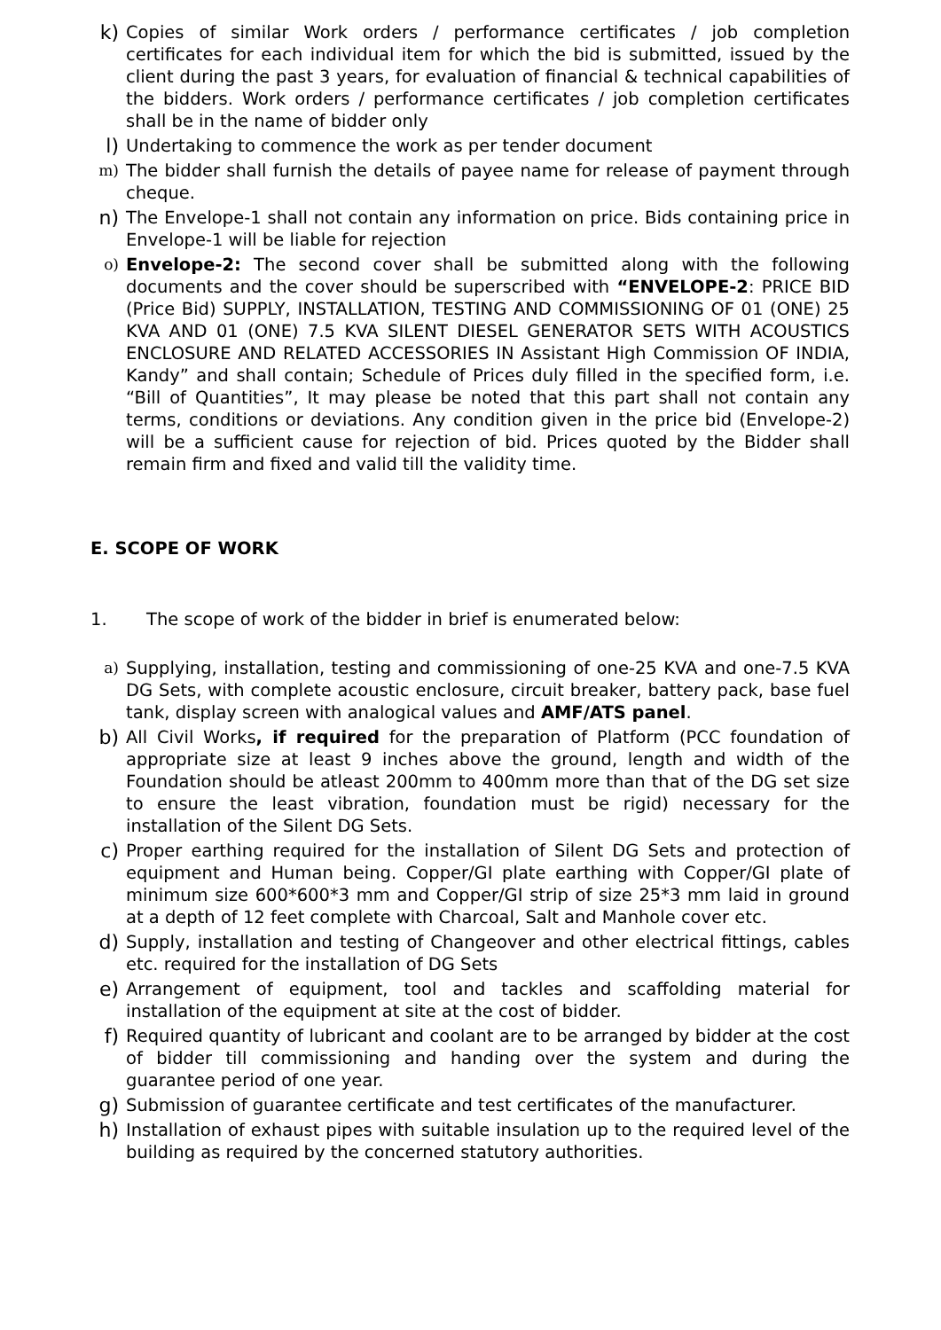k) Copies of similar Work orders / performance certificates / job completion certificates for each individual item for which the bid is submitted, issued by the client during the past 3 years, for evaluation of financial & technical capabilities of the bidders. Work orders / performance certificates / job completion certificates shall be in the name of bidder only
l) Undertaking to commence the work as per tender document
m) The bidder shall furnish the details of payee name for release of payment through cheque.
n) The Envelope-1 shall not contain any information on price. Bids containing price in Envelope-1 will be liable for rejection
o) Envelope-2: The second cover shall be submitted along with the following documents and the cover should be superscribed with “ENVELOPE-2: PRICE BID (Price Bid) SUPPLY, INSTALLATION, TESTING AND COMMISSIONING OF 01 (ONE) 25 KVA AND 01 (ONE) 7.5 KVA SILENT DIESEL GENERATOR SETS WITH ACOUSTICS ENCLOSURE AND RELATED ACCESSORIES IN Assistant High Commission OF INDIA, Kandy” and shall contain; Schedule of Prices duly filled in the specified form, i.e. “Bill of Quantities”, It may please be noted that this part shall not contain any terms, conditions or deviations. Any condition given in the price bid (Envelope-2) will be a sufficient cause for rejection of bid. Prices quoted by the Bidder shall remain firm and fixed and valid till the validity time.
E. SCOPE OF WORK
1. The scope of work of the bidder in brief is enumerated below:
a) Supplying, installation, testing and commissioning of one-25 KVA and one-7.5 KVA DG Sets, with complete acoustic enclosure, circuit breaker, battery pack, base fuel tank, display screen with analogical values and AMF/ATS panel.
b) All Civil Works, if required for the preparation of Platform (PCC foundation of appropriate size at least 9 inches above the ground, length and width of the Foundation should be atleast 200mm to 400mm more than that of the DG set size to ensure the least vibration, foundation must be rigid) necessary for the installation of the Silent DG Sets.
c) Proper earthing required for the installation of Silent DG Sets and protection of equipment and Human being. Copper/GI plate earthing with Copper/GI plate of minimum size 600*600*3 mm and Copper/GI strip of size 25*3 mm laid in ground at a depth of 12 feet complete with Charcoal, Salt and Manhole cover etc.
d) Supply, installation and testing of Changeover and other electrical fittings, cables etc. required for the installation of DG Sets
e) Arrangement of equipment, tool and tackles and scaffolding material for installation of the equipment at site at the cost of bidder.
f) Required quantity of lubricant and coolant are to be arranged by bidder at the cost of bidder till commissioning and handing over the system and during the guarantee period of one year.
g) Submission of guarantee certificate and test certificates of the manufacturer.
h) Installation of exhaust pipes with suitable insulation up to the required level of the building as required by the concerned statutory authorities.